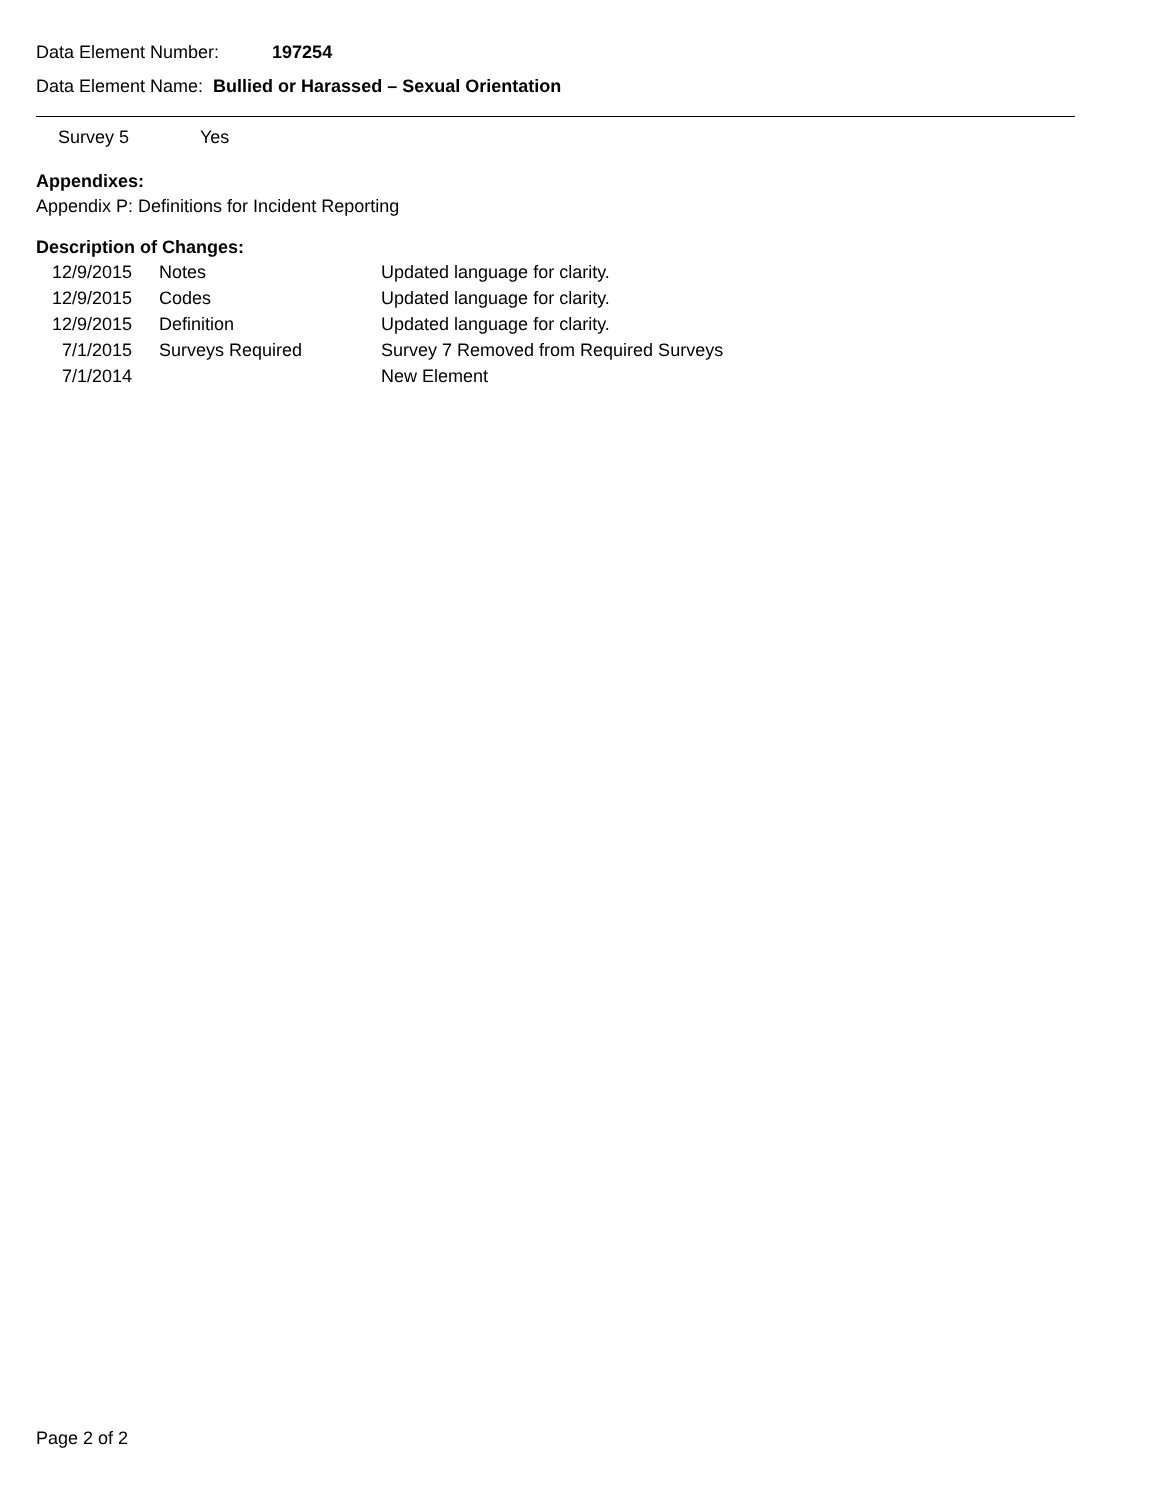Data Element Number: 197254
Data Element Name: Bullied or Harassed – Sexual Orientation
| Survey 5 | Yes |
Appendixes:
Appendix P: Definitions for Incident Reporting
Description of Changes:
| 12/9/2015 | Notes | Updated language for clarity. |
| 12/9/2015 | Codes | Updated language for clarity. |
| 12/9/2015 | Definition | Updated language for clarity. |
| 7/1/2015 | Surveys Required | Survey 7 Removed from Required Surveys |
| 7/1/2014 | | New Element |
Page 2 of 2